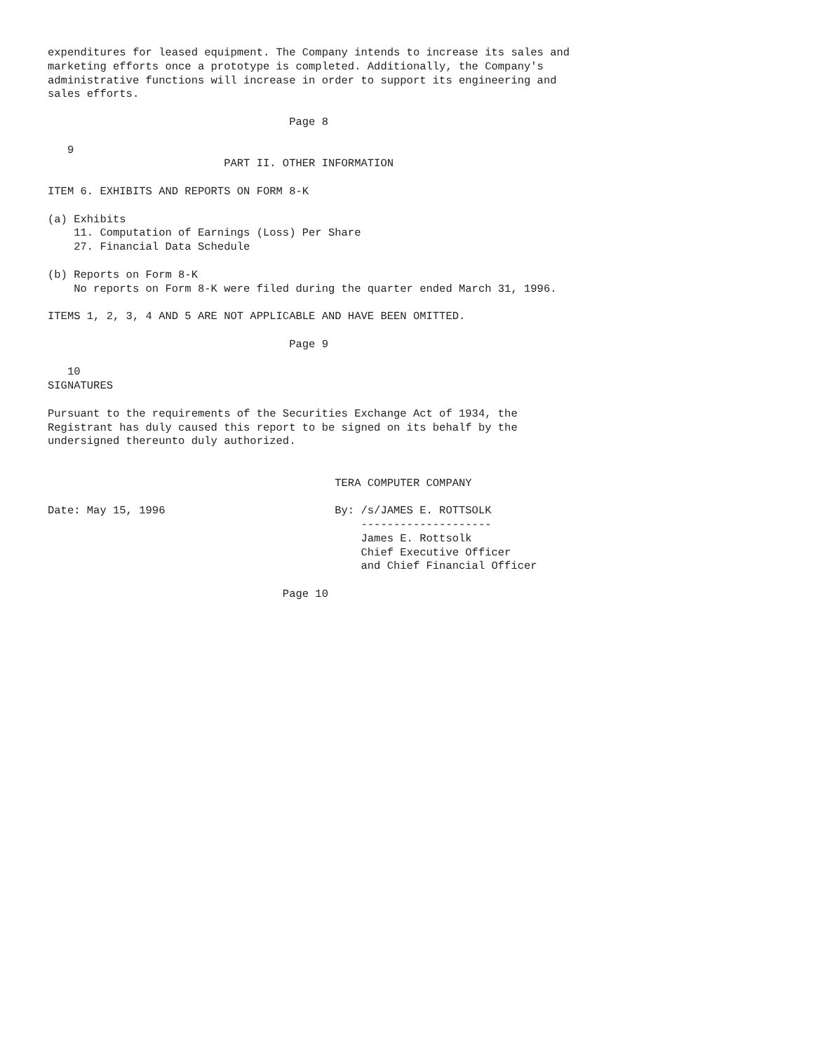expenditures for leased equipment. The Company intends to increase its sales and
marketing efforts once a prototype is completed. Additionally, the Company's
administrative functions will increase in order to support its engineering and
sales efforts.

                                     Page 8

   9
                           PART II. OTHER INFORMATION

ITEM 6. EXHIBITS AND REPORTS ON FORM 8-K

(a) Exhibits
    11. Computation of Earnings (Loss) Per Share
    27. Financial Data Schedule

(b) Reports on Form 8-K
    No reports on Form 8-K were filed during the quarter ended March 31, 1996.

ITEMS 1, 2, 3, 4 AND 5 ARE NOT APPLICABLE AND HAVE BEEN OMITTED.

                                     Page 9

   10
SIGNATURES

Pursuant to the requirements of the Securities Exchange Act of 1934, the
Registrant has duly caused this report to be signed on its behalf by the
undersigned thereunto duly authorized.


                                            TERA COMPUTER COMPANY

Date: May 15, 1996                          By: /s/JAMES E. ROTTSOLK
                                                --------------------
                                                James E. Rottsolk
                                                Chief Executive Officer
                                                and Chief Financial Officer

                                    Page 10